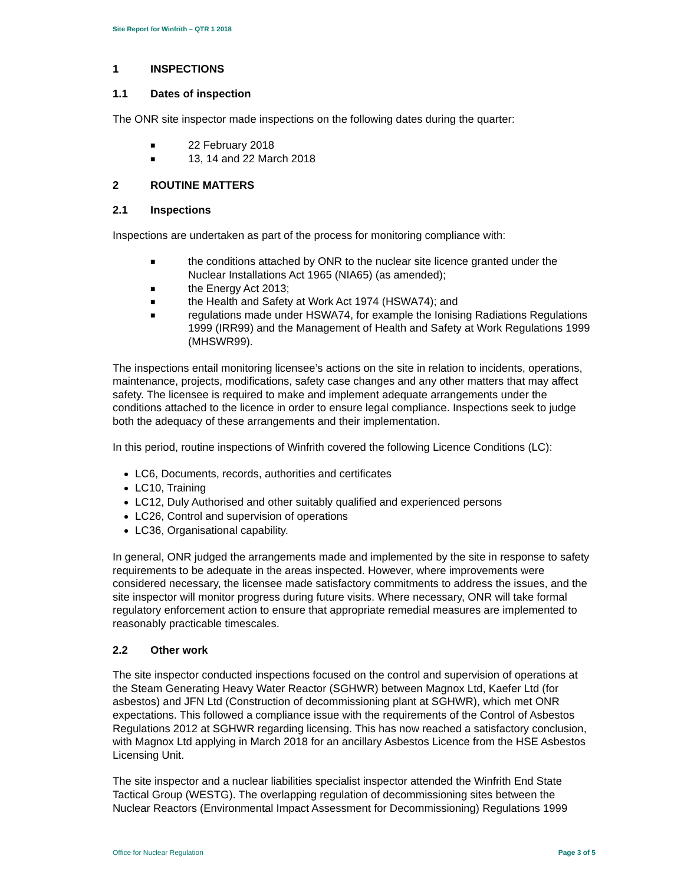Site Report for Winfrith – QTR 1 2018
1 INSPECTIONS
1.1 Dates of inspection
The ONR site inspector made inspections on the following dates during the quarter:
■ 22 February 2018
■ 13, 14 and 22 March 2018
2 ROUTINE MATTERS
2.1 Inspections
Inspections are undertaken as part of the process for monitoring compliance with:
■ the conditions attached by ONR to the nuclear site licence granted under the Nuclear Installations Act 1965 (NIA65) (as amended);
■ the Energy Act 2013;
■ the Health and Safety at Work Act 1974 (HSWA74); and
■ regulations made under HSWA74, for example the Ionising Radiations Regulations 1999 (IRR99) and the Management of Health and Safety at Work Regulations 1999 (MHSWR99).
The inspections entail monitoring licensee’s actions on the site in relation to incidents, operations, maintenance, projects, modifications, safety case changes and any other matters that may affect safety. The licensee is required to make and implement adequate arrangements under the conditions attached to the licence in order to ensure legal compliance. Inspections seek to judge both the adequacy of these arrangements and their implementation.
In this period, routine inspections of Winfrith covered the following Licence Conditions (LC):
LC6, Documents, records, authorities and certificates
LC10, Training
LC12, Duly Authorised and other suitably qualified and experienced persons
LC26, Control and supervision of operations
LC36, Organisational capability.
In general, ONR judged the arrangements made and implemented by the site in response to safety requirements to be adequate in the areas inspected. However, where improvements were considered necessary, the licensee made satisfactory commitments to address the issues, and the site inspector will monitor progress during future visits. Where necessary, ONR will take formal regulatory enforcement action to ensure that appropriate remedial measures are implemented to reasonably practicable timescales.
2.2 Other work
The site inspector conducted inspections focused on the control and supervision of operations at the Steam Generating Heavy Water Reactor (SGHWR) between Magnox Ltd, Kaefer Ltd (for asbestos) and JFN Ltd (Construction of decommissioning plant at SGHWR), which met ONR expectations. This followed a compliance issue with the requirements of the Control of Asbestos Regulations 2012 at SGHWR regarding licensing. This has now reached a satisfactory conclusion, with Magnox Ltd applying in March 2018 for an ancillary Asbestos Licence from the HSE Asbestos Licensing Unit.
The site inspector and a nuclear liabilities specialist inspector attended the Winfrith End State Tactical Group (WESTG). The overlapping regulation of decommissioning sites between the Nuclear Reactors (Environmental Impact Assessment for Decommissioning) Regulations 1999
Office for Nuclear Regulation Page 3 of 5